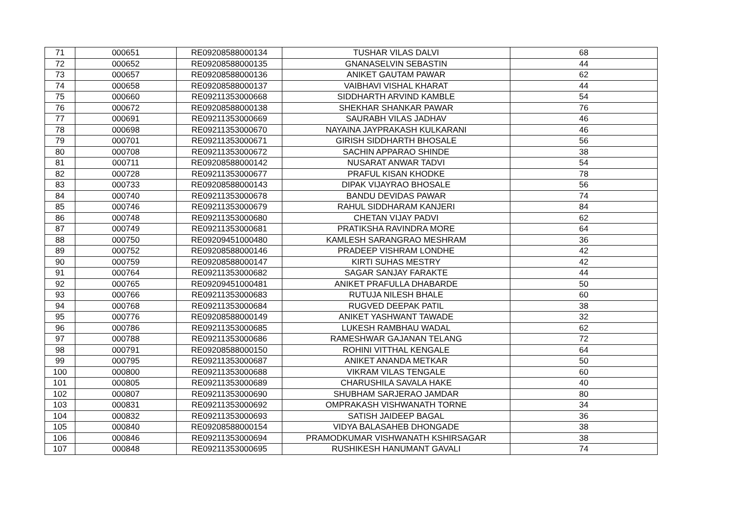| 71 | 000651 | RE09208588000134 | TUSHAR VILAS DALVI | 68 |
| 72 | 000652 | RE09208588000135 | GNANASELVIN SEBASTIN | 44 |
| 73 | 000657 | RE09208588000136 | ANIKET GAUTAM PAWAR | 62 |
| 74 | 000658 | RE09208588000137 | VAIBHAVI VISHAL KHARAT | 44 |
| 75 | 000660 | RE09211353000668 | SIDDHARTH ARVIND KAMBLE | 54 |
| 76 | 000672 | RE09208588000138 | SHEKHAR SHANKAR PAWAR | 76 |
| 77 | 000691 | RE09211353000669 | SAURABH VILAS JADHAV | 46 |
| 78 | 000698 | RE09211353000670 | NAYAINA JAYPRAKASH KULKARANI | 46 |
| 79 | 000701 | RE09211353000671 | GIRISH SIDDHARTH BHOSALE | 56 |
| 80 | 000708 | RE09211353000672 | SACHIN APPARAO SHINDE | 38 |
| 81 | 000711 | RE09208588000142 | NUSARAT ANWAR TADVI | 54 |
| 82 | 000728 | RE09211353000677 | PRAFUL KISAN KHODKE | 78 |
| 83 | 000733 | RE09208588000143 | DIPAK VIJAYRAO BHOSALE | 56 |
| 84 | 000740 | RE09211353000678 | BANDU DEVIDAS PAWAR | 74 |
| 85 | 000746 | RE09211353000679 | RAHUL SIDDHARAM KANJERI | 84 |
| 86 | 000748 | RE09211353000680 | CHETAN VIJAY PADVI | 62 |
| 87 | 000749 | RE09211353000681 | PRATIKSHA RAVINDRA MORE | 64 |
| 88 | 000750 | RE09209451000480 | KAMLESH SARANGRAO MESHRAM | 36 |
| 89 | 000752 | RE09208588000146 | PRADEEP VISHRAM LONDHE | 42 |
| 90 | 000759 | RE09208588000147 | KIRTI SUHAS MESTRY | 42 |
| 91 | 000764 | RE09211353000682 | SAGAR SANJAY FARAKTE | 44 |
| 92 | 000765 | RE09209451000481 | ANIKET PRAFULLA DHABARDE | 50 |
| 93 | 000766 | RE09211353000683 | RUTUJA NILESH BHALE | 60 |
| 94 | 000768 | RE09211353000684 | RUGVED DEEPAK PATIL | 38 |
| 95 | 000776 | RE09208588000149 | ANIKET YASHWANT TAWADE | 32 |
| 96 | 000786 | RE09211353000685 | LUKESH RAMBHAU WADAL | 62 |
| 97 | 000788 | RE09211353000686 | RAMESHWAR GAJANAN TELANG | 72 |
| 98 | 000791 | RE09208588000150 | ROHINI VITTHAL KENGALE | 64 |
| 99 | 000795 | RE09211353000687 | ANIKET ANANDA METKAR | 50 |
| 100 | 000800 | RE09211353000688 | VIKRAM VILAS TENGALE | 60 |
| 101 | 000805 | RE09211353000689 | CHARUSHILA SAVALA HAKE | 40 |
| 102 | 000807 | RE09211353000690 | SHUBHAM SARJERAO JAMDAR | 80 |
| 103 | 000831 | RE09211353000692 | OMPRAKASH VISHWANATH TORNE | 34 |
| 104 | 000832 | RE09211353000693 | SATISH JAIDEEP BAGAL | 36 |
| 105 | 000840 | RE09208588000154 | VIDYA BALASAHEB DHONGADE | 38 |
| 106 | 000846 | RE09211353000694 | PRAMODKUMAR VISHWANATH KSHIRSAGAR | 38 |
| 107 | 000848 | RE09211353000695 | RUSHIKESH HANUMANT GAVALI | 74 |